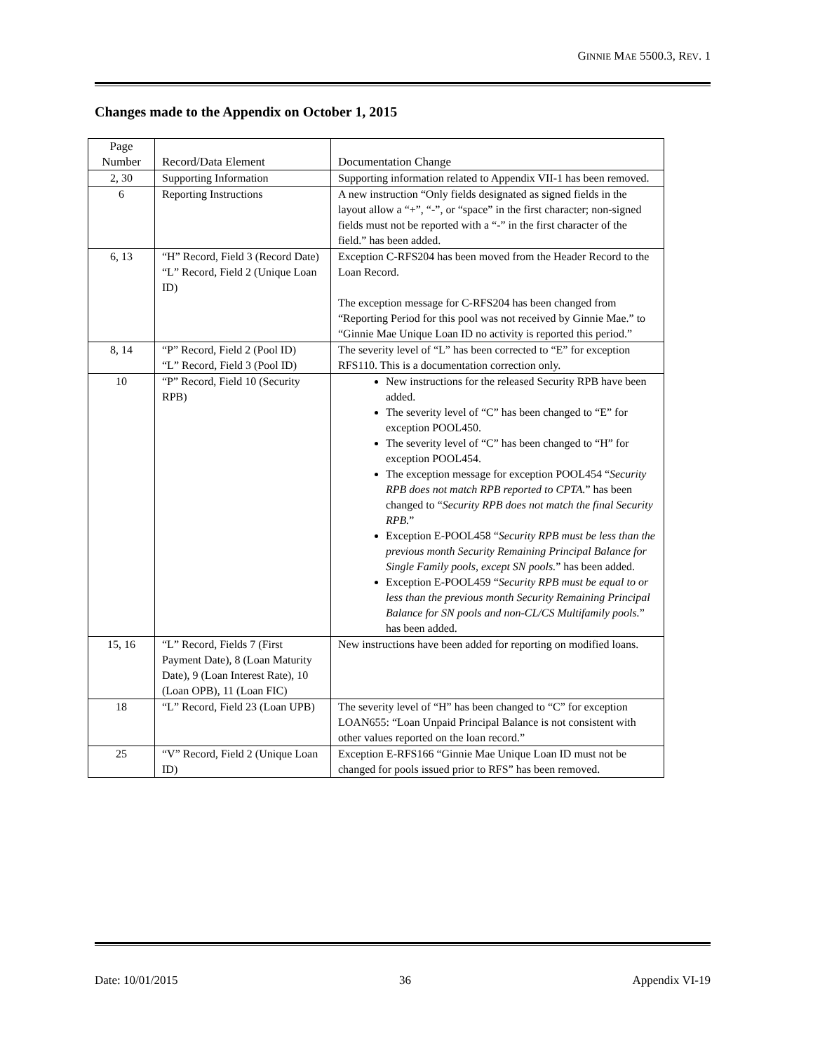GINNIE MAE 5500.3, REV. 1
Changes made to the Appendix on October 1, 2015
| Page Number | Record/Data Element | Documentation Change |
| --- | --- | --- |
| 2, 30 | Supporting Information | Supporting information related to Appendix VII-1 has been removed. |
| 6 | Reporting Instructions | A new instruction “Only fields designated as signed fields in the layout allow a “+”, “-”, or “space” in the first character; non-signed fields must not be reported with a “-” in the first character of the field.” has been added. |
| 6, 13 | “H” Record, Field 3 (Record Date) “L” Record, Field 2 (Unique Loan ID) | Exception C-RFS204 has been moved from the Header Record to the Loan Record. The exception message for C-RFS204 has been changed from “Reporting Period for this pool was not received by Ginnie Mae.” to “Ginnie Mae Unique Loan ID no activity is reported this period.” |
| 8, 14 | “P” Record, Field 2 (Pool ID) “L” Record, Field 3 (Pool ID) | The severity level of “L” has been corrected to “E” for exception RFS110. This is a documentation correction only. |
| 10 | “P” Record, Field 10 (Security RPB) | New instructions for the released Security RPB have been added. The severity level of “C” has been changed to “E” for exception POOL450. The severity level of “C” has been changed to “H” for exception POOL454. The exception message for exception POOL454 “ Security RPB does not match RPB reported to CPTA. ” has been changed to “ Security RPB does not match the final Security RPB. ” Exception E-POOL458 “ Security RPB must be less than the previous month Security Remaining Principal Balance for Single Family pools, except SN pools. ” has been added. Exception E-POOL459 “ Security RPB must be equal to or less than the previous month Security Remaining Principal Balance for SN pools and non-CL/CS Multifamily pools. ” has been added. |
| 15, 16 | “L” Record, Fields 7 (First Payment Date), 8 (Loan Maturity Date), 9 (Loan Interest Rate), 10 (Loan OPB), 11 (Loan FIC) | New instructions have been added for reporting on modified loans. |
| 18 | “L” Record, Field 23 (Loan UPB) | The severity level of “H” has been changed to “C” for exception LOAN655: “Loan Unpaid Principal Balance is not consistent with other values reported on the loan record.” |
| 25 | “V” Record, Field 2 (Unique Loan ID) | Exception E-RFS166 “Ginnie Mae Unique Loan ID must not be changed for pools issued prior to RFS” has been removed. |
Date: 10/01/2015 36 Appendix VI-19